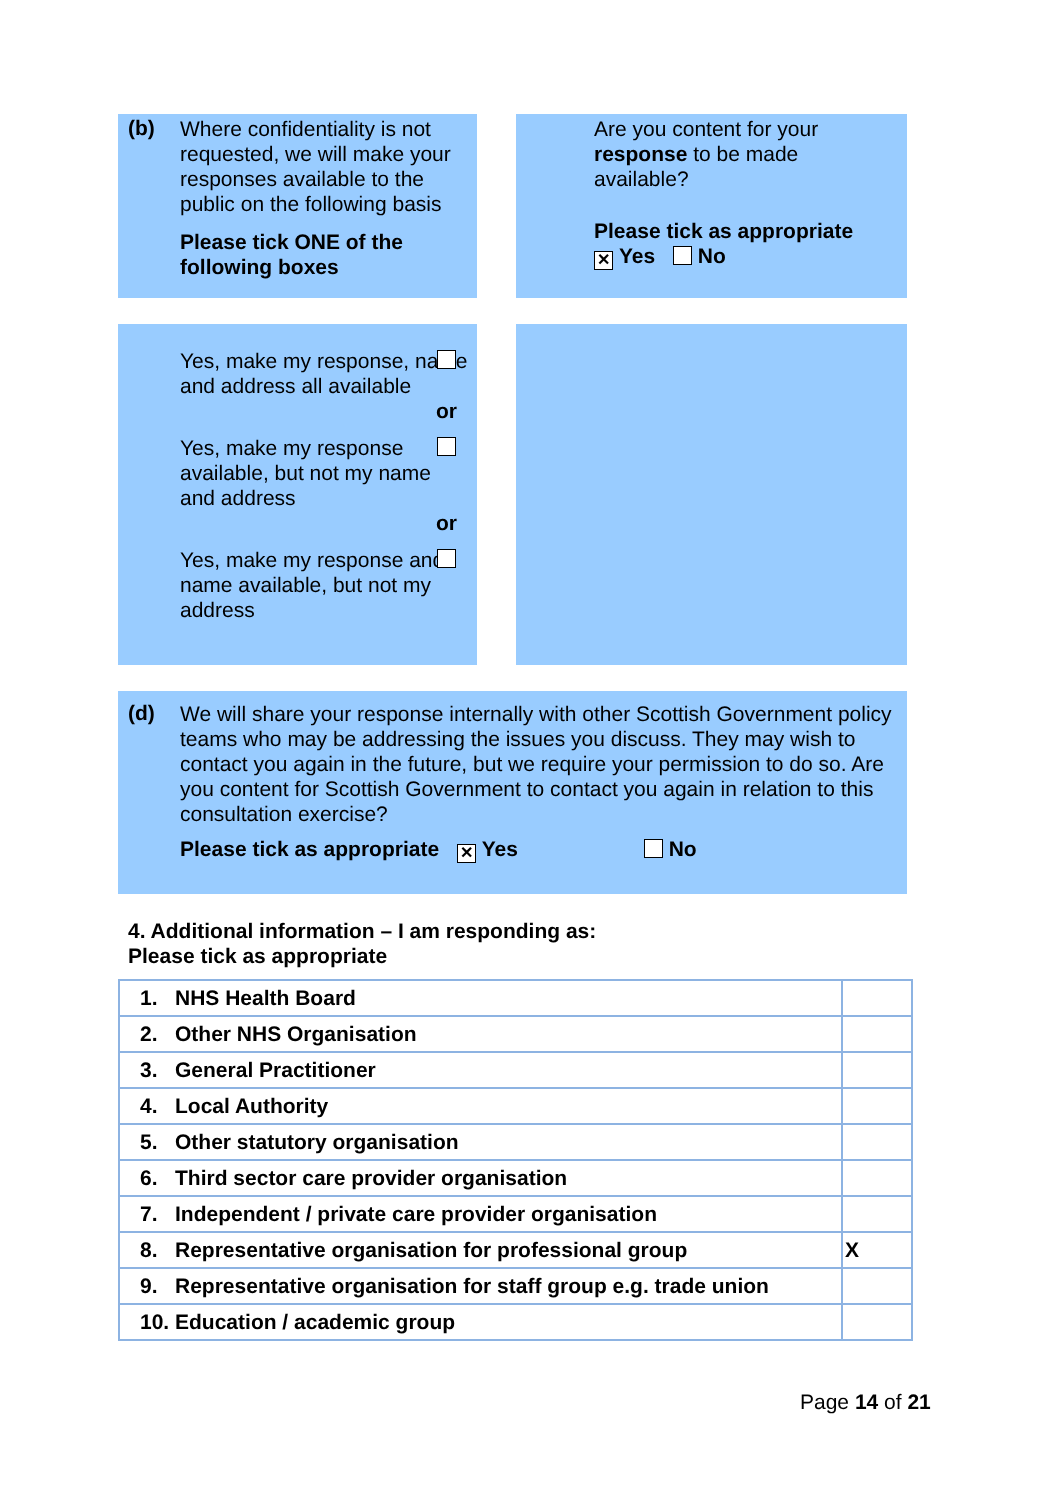(b)
Where confidentiality is not requested, we will make your responses available to the public on the following basis
Please tick ONE of the following boxes
Are you content for your response to be made available?
Please tick as appropriate
✕ Yes No
Yes, make my response, name and address all available
or
Yes, make my response available, but not my name and address
or
Yes, make my response and name available, but not my address
(d)
We will share your response internally with other Scottish Government policy teams who may be addressing the issues you discuss. They may wish to contact you again in the future, but we require your permission to do so. Are you content for Scottish Government to contact you again in relation to this consultation exercise?
Please tick as appropriate ✕ Yes No
4. Additional information – I am responding as:
Please tick as appropriate
| 1. NHS Health Board | |
| 2. Other NHS Organisation | |
| 3. General Practitioner | |
| 4. Local Authority | |
| 5. Other statutory organisation | |
| 6. Third sector care provider organisation | |
| 7. Independent / private care provider organisation | |
| 8. Representative organisation for professional group | X |
| 9. Representative organisation for staff group e.g. trade union | |
| 10. Education / academic group | |
Page 14 of 21